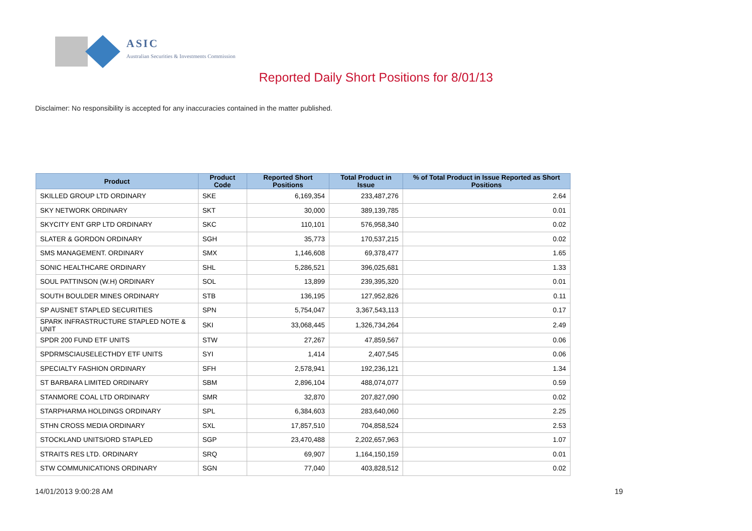ASIC
Australian Securities & Investments Commission
Reported Daily Short Positions for 8/01/13
Disclaimer: No responsibility is accepted for any inaccuracies contained in the matter published.
| Product | Product Code | Reported Short Positions | Total Product in Issue | % of Total Product in Issue Reported as Short Positions |
| --- | --- | --- | --- | --- |
| SKILLED GROUP LTD ORDINARY | SKE | 6,169,354 | 233,487,276 | 2.64 |
| SKY NETWORK ORDINARY | SKT | 30,000 | 389,139,785 | 0.01 |
| SKYCITY ENT GRP LTD ORDINARY | SKC | 110,101 | 576,958,340 | 0.02 |
| SLATER & GORDON ORDINARY | SGH | 35,773 | 170,537,215 | 0.02 |
| SMS MANAGEMENT. ORDINARY | SMX | 1,146,608 | 69,378,477 | 1.65 |
| SONIC HEALTHCARE ORDINARY | SHL | 5,286,521 | 396,025,681 | 1.33 |
| SOUL PATTINSON (W.H) ORDINARY | SOL | 13,899 | 239,395,320 | 0.01 |
| SOUTH BOULDER MINES ORDINARY | STB | 136,195 | 127,952,826 | 0.11 |
| SP AUSNET STAPLED SECURITIES | SPN | 5,754,047 | 3,367,543,113 | 0.17 |
| SPARK INFRASTRUCTURE STAPLED NOTE & UNIT | SKI | 33,068,445 | 1,326,734,264 | 2.49 |
| SPDR 200 FUND ETF UNITS | STW | 27,267 | 47,859,567 | 0.06 |
| SPDRMSCIAUSELECTHDY ETF UNITS | SYI | 1,414 | 2,407,545 | 0.06 |
| SPECIALTY FASHION ORDINARY | SFH | 2,578,941 | 192,236,121 | 1.34 |
| ST BARBARA LIMITED ORDINARY | SBM | 2,896,104 | 488,074,077 | 0.59 |
| STANMORE COAL LTD ORDINARY | SMR | 32,870 | 207,827,090 | 0.02 |
| STARPHARMA HOLDINGS ORDINARY | SPL | 6,384,603 | 283,640,060 | 2.25 |
| STHN CROSS MEDIA ORDINARY | SXL | 17,857,510 | 704,858,524 | 2.53 |
| STOCKLAND UNITS/ORD STAPLED | SGP | 23,470,488 | 2,202,657,963 | 1.07 |
| STRAITS RES LTD. ORDINARY | SRQ | 69,907 | 1,164,150,159 | 0.01 |
| STW COMMUNICATIONS ORDINARY | SGN | 77,040 | 403,828,512 | 0.02 |
14/01/2013 9:00:28 AM 19